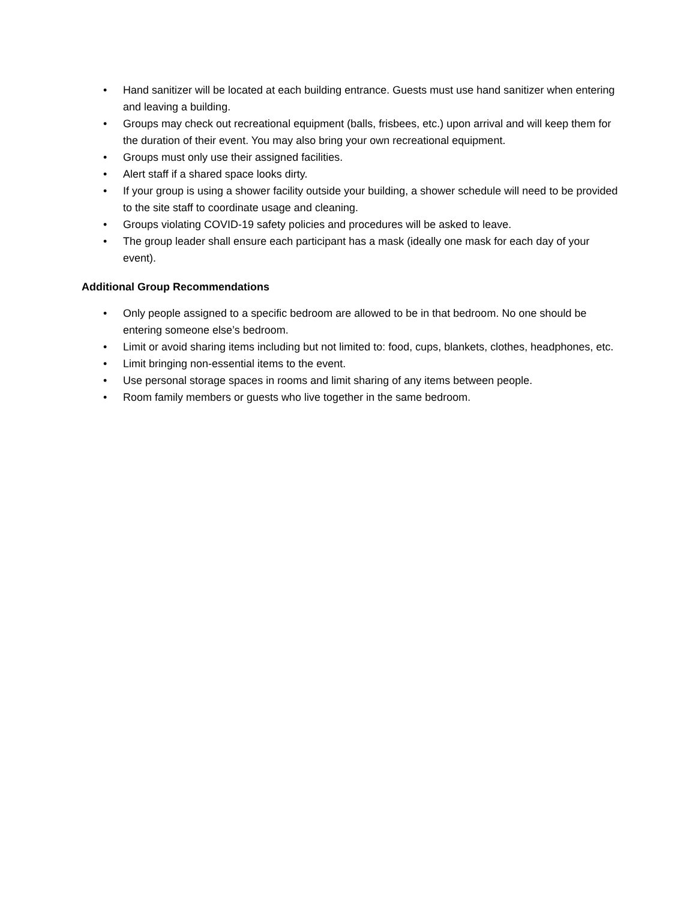• Hand sanitizer will be located at each building entrance. Guests must use hand sanitizer when entering and leaving a building.
• Groups may check out recreational equipment (balls, frisbees, etc.) upon arrival and will keep them for the duration of their event. You may also bring your own recreational equipment.
• Groups must only use their assigned facilities.
• Alert staff if a shared space looks dirty.
• If your group is using a shower facility outside your building, a shower schedule will need to be provided to the site staff to coordinate usage and cleaning.
• Groups violating COVID-19 safety policies and procedures will be asked to leave.
• The group leader shall ensure each participant has a mask (ideally one mask for each day of your event).
Additional Group Recommendations
• Only people assigned to a specific bedroom are allowed to be in that bedroom. No one should be entering someone else’s bedroom.
• Limit or avoid sharing items including but not limited to: food, cups, blankets, clothes, headphones, etc.
• Limit bringing non-essential items to the event.
• Use personal storage spaces in rooms and limit sharing of any items between people.
• Room family members or guests who live together in the same bedroom.